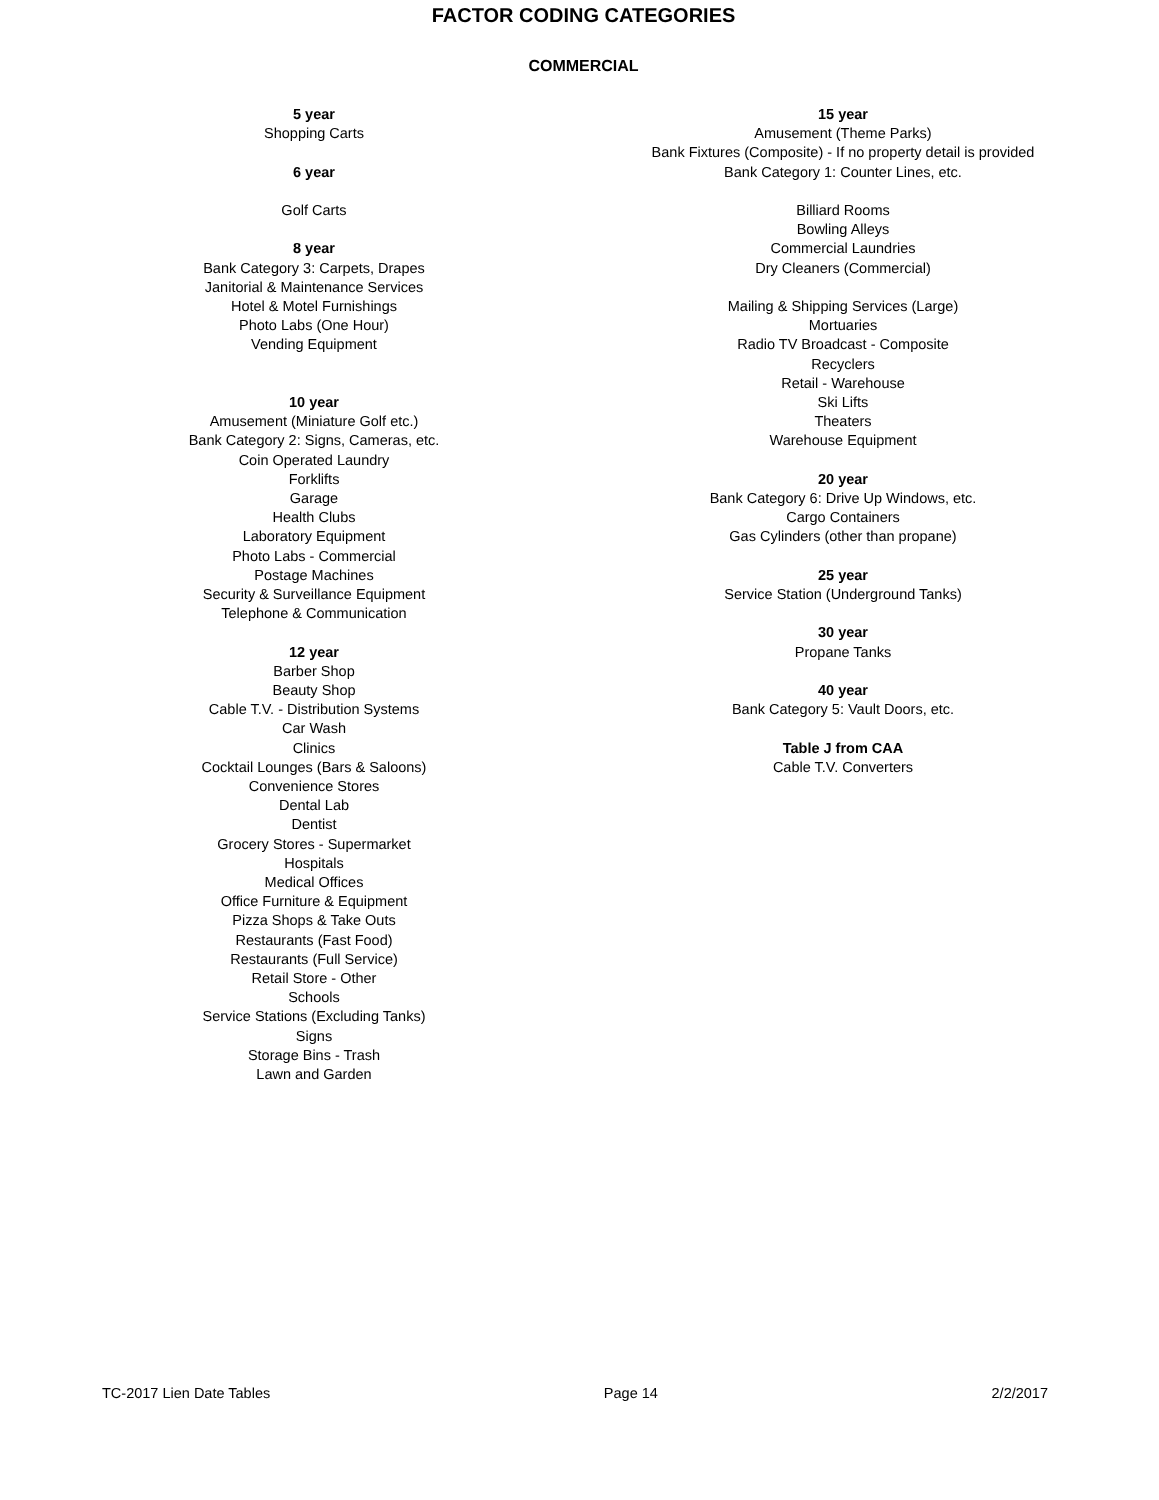FACTOR CODING CATEGORIES
COMMERCIAL
5 year
Shopping Carts
6 year
Golf Carts
8 year
Bank Category 3: Carpets, Drapes
Janitorial & Maintenance Services
Hotel & Motel Furnishings
Photo Labs (One Hour)
Vending Equipment
10 year
Amusement (Miniature Golf etc.)
Bank Category 2: Signs, Cameras, etc.
Coin Operated Laundry
Forklifts
Garage
Health Clubs
Laboratory Equipment
Photo Labs - Commercial
Postage Machines
Security & Surveillance Equipment
Telephone & Communication
12 year
Barber Shop
Beauty Shop
Cable T.V. - Distribution Systems
Car Wash
Clinics
Cocktail Lounges (Bars & Saloons)
Convenience Stores
Dental Lab
Dentist
Grocery Stores - Supermarket
Hospitals
Medical Offices
Office Furniture & Equipment
Pizza Shops & Take Outs
Restaurants (Fast Food)
Restaurants (Full Service)
Retail Store - Other
Schools
Service Stations (Excluding Tanks)
Signs
Storage Bins - Trash
Lawn and Garden
15 year
Amusement (Theme Parks)
Bank Fixtures (Composite) - If no property detail is provided
Bank Category 1: Counter Lines, etc.
Billiard Rooms
Bowling Alleys
Commercial Laundries
Dry Cleaners (Commercial)
Mailing & Shipping Services (Large)
Mortuaries
Radio TV Broadcast - Composite
Recyclers
Retail - Warehouse
Ski Lifts
Theaters
Warehouse Equipment
20 year
Bank Category 6: Drive Up Windows, etc.
Cargo Containers
Gas Cylinders (other than propane)
25 year
Service Station (Underground Tanks)
30 year
Propane Tanks
40 year
Bank Category 5: Vault Doors, etc.
Table J from CAA
Cable T.V. Converters
TC-2017 Lien Date Tables Page 14 2/2/2017